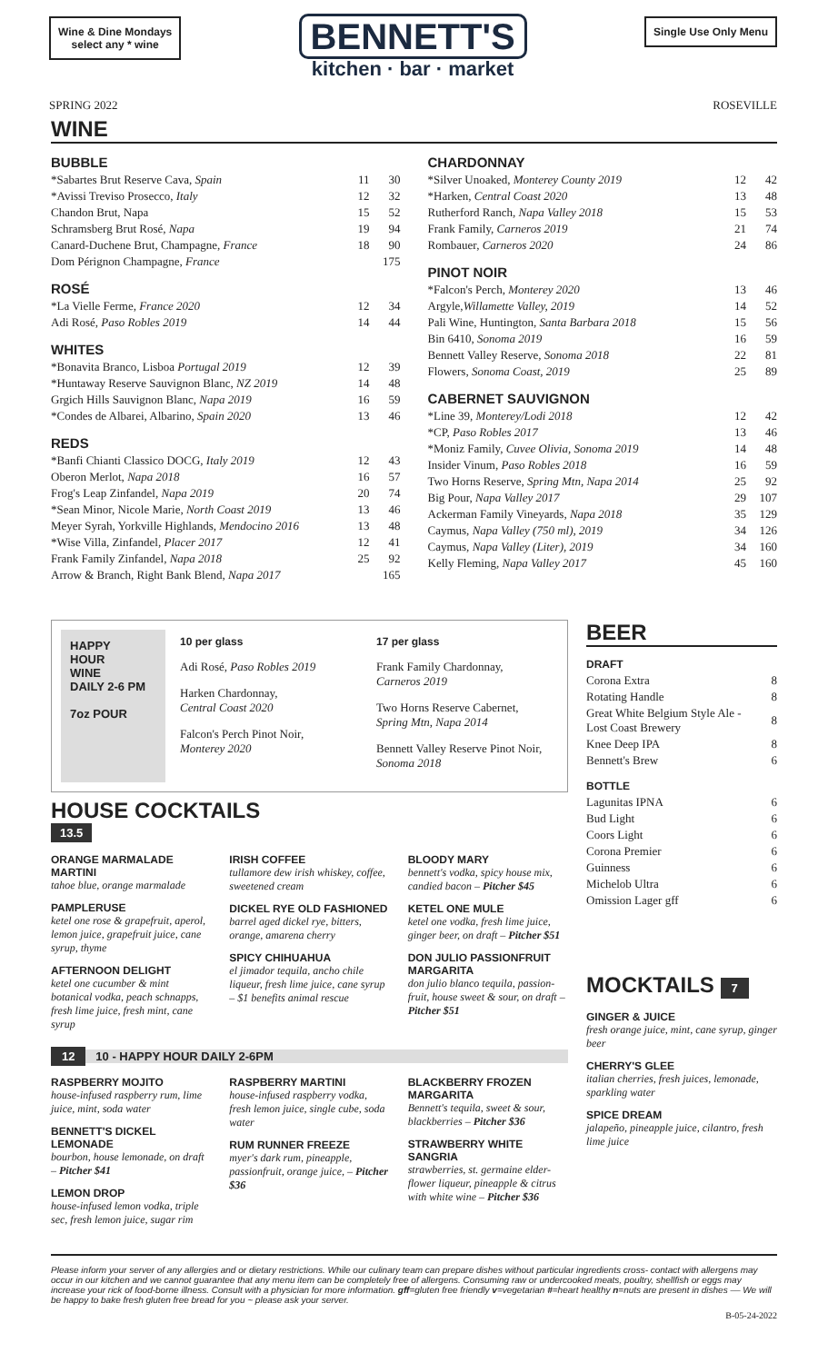Wine & Dine Mondays
select any * wine
BENNETT'S
kitchen · bar · market
Single Use Only Menu
SPRING 2022 ROSEVILLE
WINE
BUBBLE
| *Sabartes Brut Reserve Cava, Spain | 11 | 30 |
| *Avissi Treviso Prosecco, Italy | 12 | 32 |
| Chandon Brut, Napa | 15 | 52 |
| Schramsberg Brut Rosé, Napa | 19 | 94 |
| Canard-Duchene Brut, Champagne, France | 18 | 90 |
| Dom Pérignon Champagne, France | | 175 |
ROSÉ
| *La Vielle Ferme, France 2020 | 12 | 34 |
| Adi Rosé, Paso Robles 2019 | 14 | 44 |
WHITES
| *Bonavita Branco, Lisboa Portugal 2019 | 12 | 39 |
| *Huntaway Reserve Sauvignon Blanc, NZ 2019 | 14 | 48 |
| Grgich Hills Sauvignon Blanc, Napa 2019 | 16 | 59 |
| *Condes de Albarei, Albarino, Spain 2020 | 13 | 46 |
REDS
| *Banfi Chianti Classico DOCG, Italy 2019 | 12 | 43 |
| Oberon Merlot, Napa 2018 | 16 | 57 |
| Frog's Leap Zinfandel, Napa 2019 | 20 | 74 |
| *Sean Minor, Nicole Marie, North Coast 2019 | 13 | 46 |
| Meyer Syrah, Yorkville Highlands, Mendocino 2016 | 13 | 48 |
| *Wise Villa, Zinfandel, Placer 2017 | 12 | 41 |
| Frank Family Zinfandel, Napa 2018 | 25 | 92 |
| Arrow & Branch, Right Bank Blend, Napa 2017 | | 165 |
CHARDONNAY
| *Silver Unoaked, Monterey County 2019 | 12 | 42 |
| *Harken, Central Coast 2020 | 13 | 48 |
| Rutherford Ranch, Napa Valley 2018 | 15 | 53 |
| Frank Family, Carneros 2019 | 21 | 74 |
| Rombauer, Carneros 2020 | 24 | 86 |
PINOT NOIR
| *Falcon's Perch, Monterey 2020 | 13 | 46 |
| Argyle, Willamette Valley, 2019 | 14 | 52 |
| Pali Wine, Huntington, Santa Barbara 2018 | 15 | 56 |
| Bin 6410, Sonoma 2019 | 16 | 59 |
| Bennett Valley Reserve, Sonoma 2018 | 22 | 81 |
| Flowers, Sonoma Coast, 2019 | 25 | 89 |
CABERNET SAUVIGNON
| *Line 39, Monterey/Lodi 2018 | 12 | 42 |
| *CP, Paso Robles 2017 | 13 | 46 |
| *Moniz Family, Cuvee Olivia, Sonoma 2019 | 14 | 48 |
| Insider Vinum, Paso Robles 2018 | 16 | 59 |
| Two Horns Reserve, Spring Mtn, Napa 2014 | 25 | 92 |
| Big Pour, Napa Valley 2017 | 29 | 107 |
| Ackerman Family Vineyards, Napa 2018 | 35 | 129 |
| Caymus, Napa Valley (750 ml), 2019 | 34 | 126 |
| Caymus, Napa Valley (Liter), 2019 | 34 | 160 |
| Kelly Fleming, Napa Valley 2017 | 45 | 160 |
HAPPY
HOUR
WINE
DAILY 2-6 PM
7oz POUR
10 per glass
Adi Rosé, Paso Robles 2019
Harken Chardonnay,
Central Coast 2020
Falcon's Perch Pinot Noir,
Monterey 2020
17 per glass
Frank Family Chardonnay,
Carneros 2019
Two Horns Reserve Cabernet,
Spring Mtn, Napa 2014
Bennett Valley Reserve Pinot Noir,
Sonoma 2018
HOUSE COCKTAILS
13.5
ORANGE MARMALADE MARTINI
tahoe blue, orange marmalade
PAMPLERUSE
ketel one rose & grapefruit, aperol, lemon juice, grapefruit juice, cane syrup, thyme
AFTERNOON DELIGHT
ketel one cucumber & mint botanical vodka, peach schnapps, fresh lime juice, fresh mint, cane syrup
IRISH COFFEE
tullamore dew irish whiskey, coffee, sweetened cream
DICKEL RYE OLD FASHIONED
barrel aged dickel rye, bitters, orange, amarena cherry
SPICY CHIHUAHUA
el jimador tequila, ancho chile liqueur, fresh lime juice, cane syrup – $1 benefits animal rescue
BLOODY MARY
bennett's vodka, spicy house mix, candied bacon – Pitcher $45
KETEL ONE MULE
ketel one vodka, fresh lime juice, ginger beer, on draft – Pitcher $51
DON JULIO PASSIONFRUIT MARGARITA
don julio blanco tequila, passion-fruit, house sweet & sour, on draft – Pitcher $51
12 10 - HAPPY HOUR DAILY 2-6PM
RASPBERRY MOJITO
house-infused raspberry rum, lime juice, mint, soda water
BENNETT'S DICKEL LEMONADE
bourbon, house lemonade, on draft – Pitcher $41
LEMON DROP
house-infused lemon vodka, triple sec, fresh lemon juice, sugar rim
RASPBERRY MARTINI
house-infused raspberry vodka, fresh lemon juice, single cube, soda water
RUM RUNNER FREEZE
myer's dark rum, pineapple, passionfruit, orange juice, – Pitcher $36
BLACKBERRY FROZEN MARGARITA
Bennett's tequila, sweet & sour, blackberries – Pitcher $36
STRAWBERRY WHITE SANGRIA
strawberries, st. germaine elder-flower liqueur, pineapple & citrus with white wine – Pitcher $36
BEER
DRAFT
| Corona Extra | 8 |
| Rotating Handle | 8 |
| Great White Belgium Style Ale - Lost Coast Brewery | 8 |
| Knee Deep IPA | 8 |
| Bennett's Brew | 6 |
BOTTLE
| Lagunitas IPNA | 6 |
| Bud Light | 6 |
| Coors Light | 6 |
| Corona Premier | 6 |
| Guinness | 6 |
| Michelob Ultra | 6 |
| Omission Lager gff | 6 |
MOCKTAILS 7
GINGER & JUICE
fresh orange juice, mint, cane syrup, ginger beer
CHERRY'S GLEE
italian cherries, fresh juices, lemonade, sparkling water
SPICE DREAM
jalapeño, pineapple juice, cilantro, fresh lime juice
Please inform your server of any allergies and or dietary restrictions. While our culinary team can prepare dishes without particular ingredients cross- contact with allergens may occur in our kitchen and we cannot guarantee that any menu item can be completely free of allergens. Consuming raw or undercooked meats, poultry, shellfish or eggs may increase your rick of food-borne illness. Consult with a physician for more information. gff=gluten free friendly v=vegetarian #=heart healthy n=nuts are present in dishes –– We will be happy to bake fresh gluten free bread for you ~ please ask your server.
B-05-24-2022